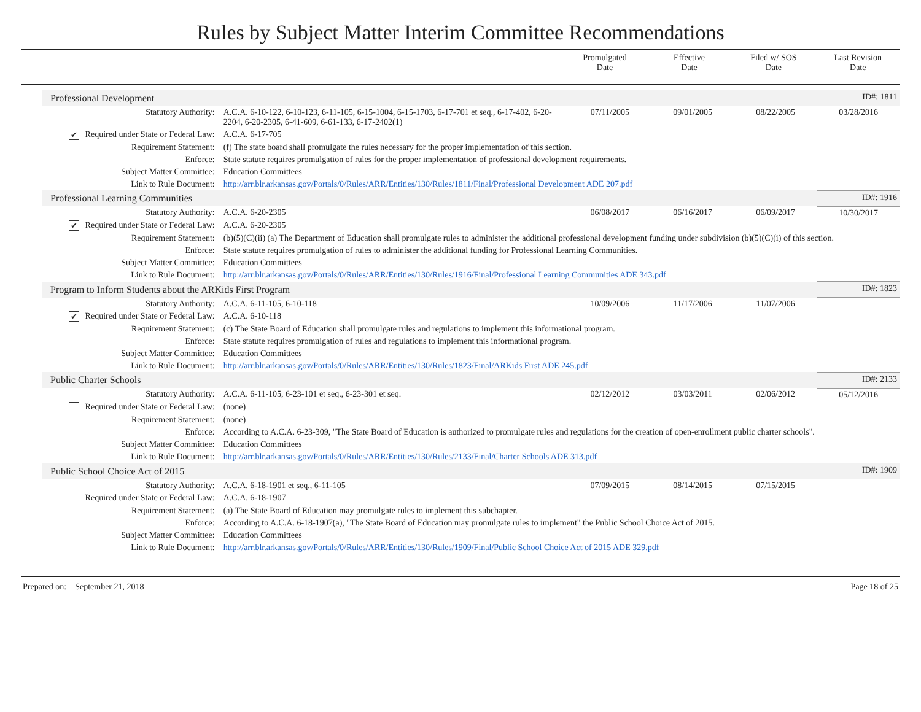Rules by Subject Matter Interim Committee Recommendations
| | Promulgated Date | Effective Date | Filed w/ SOS Date | Last Revision Date |
| Professional Development | | | | | ID#: 1811 |
| Statutory Authority: | A.C.A. 6-10-122, 6-10-123, 6-11-105, 6-15-1004, 6-15-1703, 6-17-701 et seq., 6-17-402, 6-20-2204, 6-20-2305, 6-41-609, 6-61-133, 6-17-2402(1) | 07/11/2005 | 09/01/2005 | 08/22/2005 | 03/28/2016 |
| ✔ Required under State or Federal Law: | A.C.A. 6-17-705 | | | | |
| Requirement Statement: | (f) The state board shall promulgate the rules necessary for the proper implementation of this section. | | | | |
| Enforce: | State statute requires promulgation of rules for the proper implementation of professional development requirements. | | | | |
| Subject Matter Committee: | Education Committees | | | | |
| Link to Rule Document: | http://arr.blr.arkansas.gov/Portals/0/Rules/ARR/Entities/130/Rules/1811/Final/Professional Development ADE 207.pdf | | | | |
| Professional Learning Communities | | | | | ID#: 1916 |
| Statutory Authority: | A.C.A. 6-20-2305 | 06/08/2017 | 06/16/2017 | 06/09/2017 | 10/30/2017 |
| ✔ Required under State or Federal Law: | A.C.A. 6-20-2305 | | | | |
| Requirement Statement: | (b)(5)(C)(ii) (a) The Department of Education shall promulgate rules to administer the additional professional development funding under subdivision (b)(5)(C)(i) of this section. | | | | |
| Enforce: | State statute requires promulgation of rules to administer the additional funding for Professional Learning Communities. | | | | |
| Subject Matter Committee: | Education Committees | | | | |
| Link to Rule Document: | http://arr.blr.arkansas.gov/Portals/0/Rules/ARR/Entities/130/Rules/1916/Final/Professional Learning Communities ADE 343.pdf | | | | |
| Program to Inform Students about the ARKids First Program | | | | | ID#: 1823 |
| Statutory Authority: | A.C.A. 6-11-105, 6-10-118 | 10/09/2006 | 11/17/2006 | 11/07/2006 | |
| ✔ Required under State or Federal Law: | A.C.A. 6-10-118 | | | | |
| Requirement Statement: | (c) The State Board of Education shall promulgate rules and regulations to implement this informational program. | | | | |
| Enforce: | State statute requires promulgation of rules and regulations to implement this informational program. | | | | |
| Subject Matter Committee: | Education Committees | | | | |
| Link to Rule Document: | http://arr.blr.arkansas.gov/Portals/0/Rules/ARR/Entities/130/Rules/1823/Final/ARKids First ADE 245.pdf | | | | |
| Public Charter Schools | | | | | ID#: 2133 |
| Statutory Authority: | A.C.A. 6-11-105, 6-23-101 et seq., 6-23-301 et seq. | 02/12/2012 | 03/03/2011 | 02/06/2012 | 05/12/2016 |
| Required under State or Federal Law: | (none) | | | | |
| Requirement Statement: | (none) | | | | |
| Enforce: | According to A.C.A. 6-23-309, "The State Board of Education is authorized to promulgate rules and regulations for the creation of open-enrollment public charter schools". | | | | |
| Subject Matter Committee: | Education Committees | | | | |
| Link to Rule Document: | http://arr.blr.arkansas.gov/Portals/0/Rules/ARR/Entities/130/Rules/2133/Final/Charter Schools ADE 313.pdf | | | | |
| Public School Choice Act of 2015 | | | | | ID#: 1909 |
| Statutory Authority: | A.C.A. 6-18-1901 et seq., 6-11-105 | 07/09/2015 | 08/14/2015 | 07/15/2015 | |
| Required under State or Federal Law: | A.C.A. 6-18-1907 | | | | |
| Requirement Statement: | (a) The State Board of Education may promulgate rules to implement this subchapter. | | | | |
| Enforce: | According to A.C.A. 6-18-1907(a), "The State Board of Education may promulgate rules to implement" the Public School Choice Act of 2015. | | | | |
| Subject Matter Committee: | Education Committees | | | | |
| Link to Rule Document: | http://arr.blr.arkansas.gov/Portals/0/Rules/ARR/Entities/130/Rules/1909/Final/Public School Choice Act of 2015 ADE 329.pdf | | | | |
Prepared on: September 21, 2018 Page 18 of 25